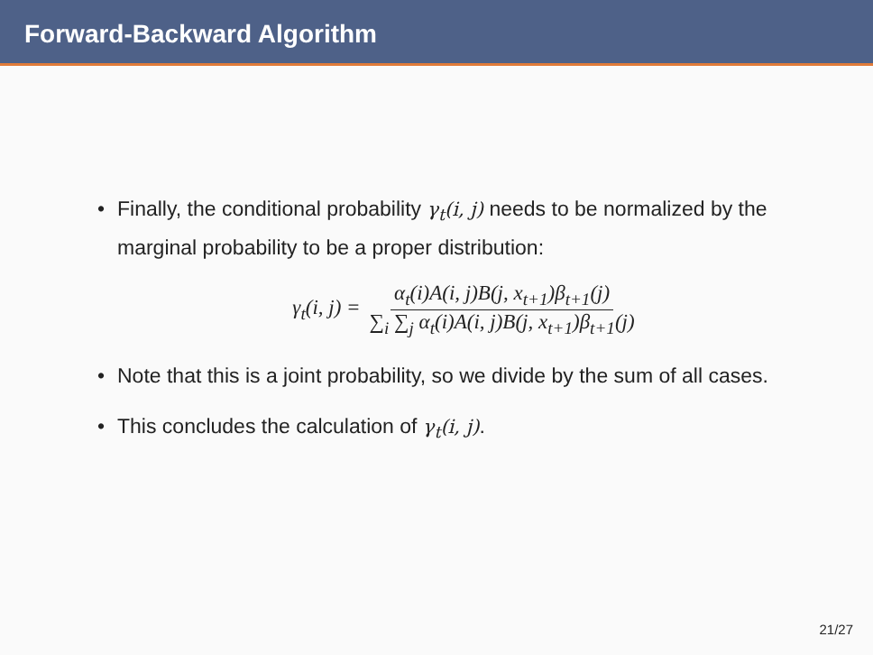Forward-Backward Algorithm
• Finally, the conditional probability γ<sub>t</sub>(i, j) needs to be normalized by the marginal probability to be a proper distribution:
γ<sub>t</sub>(i, j) = α<sub>t</sub>(i)A(i, j)B(j, x<sub>t+1</sub>)β<sub>t+1</sub>(j) ∑<sub>i</sub> ∑<sub>j</sub> α<sub>t</sub>(i)A(i, j)B(j, x<sub>t+1</sub>)β<sub>t+1</sub>(j)
• Note that this is a joint probability, so we divide by the sum of all cases.
• This concludes the calculation of γ<sub>t</sub>(i, j).
21/27